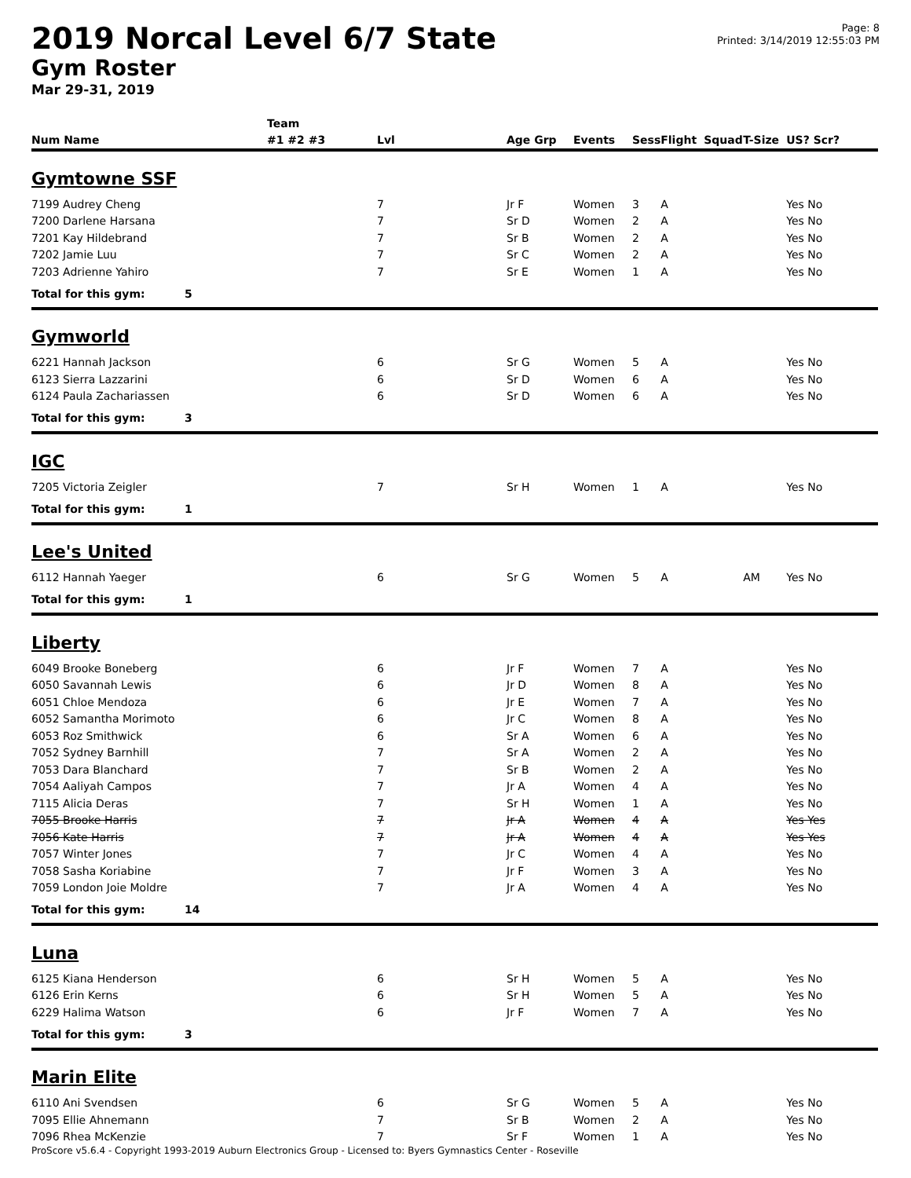2019 Norcal Level 6/7 State
Gym Roster
Mar 29-31, 2019
Page: 8
Printed: 3/14/2019 12:55:03 PM
| | | Team | | | | | | | | |
| --- | --- | --- | --- | --- | --- | --- | --- | --- | --- | --- |
| Num Name | | #1 #2 #3 | Lvl | Age Grp | Events | Sess | Flight | Squad | T-Size | US? Scr? |
| Gymtowne SSF | | | | | | | | | | |
| 7199 Audrey Cheng | | | 7 | Jr F | Women | 3 | A | | | Yes No |
| 7200 Darlene Harsana | | | 7 | Sr D | Women | 2 | A | | | Yes No |
| 7201 Kay Hildebrand | | | 7 | Sr B | Women | 2 | A | | | Yes No |
| 7202 Jamie Luu | | | 7 | Sr C | Women | 2 | A | | | Yes No |
| 7203 Adrienne Yahiro | | | 7 | Sr E | Women | 1 | A | | | Yes No |
| Total for this gym: | 5 | | | | | | | | | |
| Gymworld | | | | | | | | | | |
| 6221 Hannah Jackson | | | 6 | Sr G | Women | 5 | A | | | Yes No |
| 6123 Sierra Lazzarini | | | 6 | Sr D | Women | 6 | A | | | Yes No |
| 6124 Paula Zachariassen | | | 6 | Sr D | Women | 6 | A | | | Yes No |
| Total for this gym: | 3 | | | | | | | | | |
| IGC | | | | | | | | | | |
| 7205 Victoria Zeigler | | | 7 | Sr H | Women | 1 | A | | | Yes No |
| Total for this gym: | 1 | | | | | | | | | |
| Lee's United | | | | | | | | | | |
| 6112 Hannah Yaeger | | | 6 | Sr G | Women | 5 | A | | AM | Yes No |
| Total for this gym: | 1 | | | | | | | | | |
| Liberty | | | | | | | | | | |
| 6049 Brooke Boneberg | | | 6 | Jr F | Women | 7 | A | | | Yes No |
| 6050 Savannah Lewis | | | 6 | Jr D | Women | 8 | A | | | Yes No |
| 6051 Chloe Mendoza | | | 6 | Jr E | Women | 7 | A | | | Yes No |
| 6052 Samantha Morimoto | | | 6 | Jr C | Women | 8 | A | | | Yes No |
| 6053 Roz Smithwick | | | 6 | Sr A | Women | 6 | A | | | Yes No |
| 7052 Sydney Barnhill | | | 7 | Sr A | Women | 2 | A | | | Yes No |
| 7053 Dara Blanchard | | | 7 | Sr B | Women | 2 | A | | | Yes No |
| 7054 Aaliyah Campos | | | 7 | Jr A | Women | 4 | A | | | Yes No |
| 7115 Alicia Deras | | | 7 | Sr H | Women | 1 | A | | | Yes No |
| 7055 Brooke Harris | | | 7 | Jr A | Women | 4 | A | | | Yes Yes |
| 7056 Kate Harris | | | 7 | Jr A | Women | 4 | A | | | Yes Yes |
| 7057 Winter Jones | | | 7 | Jr C | Women | 4 | A | | | Yes No |
| 7058 Sasha Koriabine | | | 7 | Jr F | Women | 3 | A | | | Yes No |
| 7059 London Joie Moldre | | | 7 | Jr A | Women | 4 | A | | | Yes No |
| Total for this gym: | 14 | | | | | | | | | |
| Luna | | | | | | | | | | |
| 6125 Kiana Henderson | | | 6 | Sr H | Women | 5 | A | | | Yes No |
| 6126 Erin Kerns | | | 6 | Sr H | Women | 5 | A | | | Yes No |
| 6229 Halima Watson | | | 6 | Jr F | Women | 7 | A | | | Yes No |
| Total for this gym: | 3 | | | | | | | | | |
| Marin Elite | | | | | | | | | | |
| 6110 Ani Svendsen | | | 6 | Sr G | Women | 5 | A | | | Yes No |
| 7095 Ellie Ahnemann | | | 7 | Sr B | Women | 2 | A | | | Yes No |
| 7096 Rhea McKenzie | | | 7 | Sr F | Women | 1 | A | | | Yes No |
ProScore v5.6.4 - Copyright 1993-2019 Auburn Electronics Group - Licensed to: Byers Gymnastics Center - Roseville